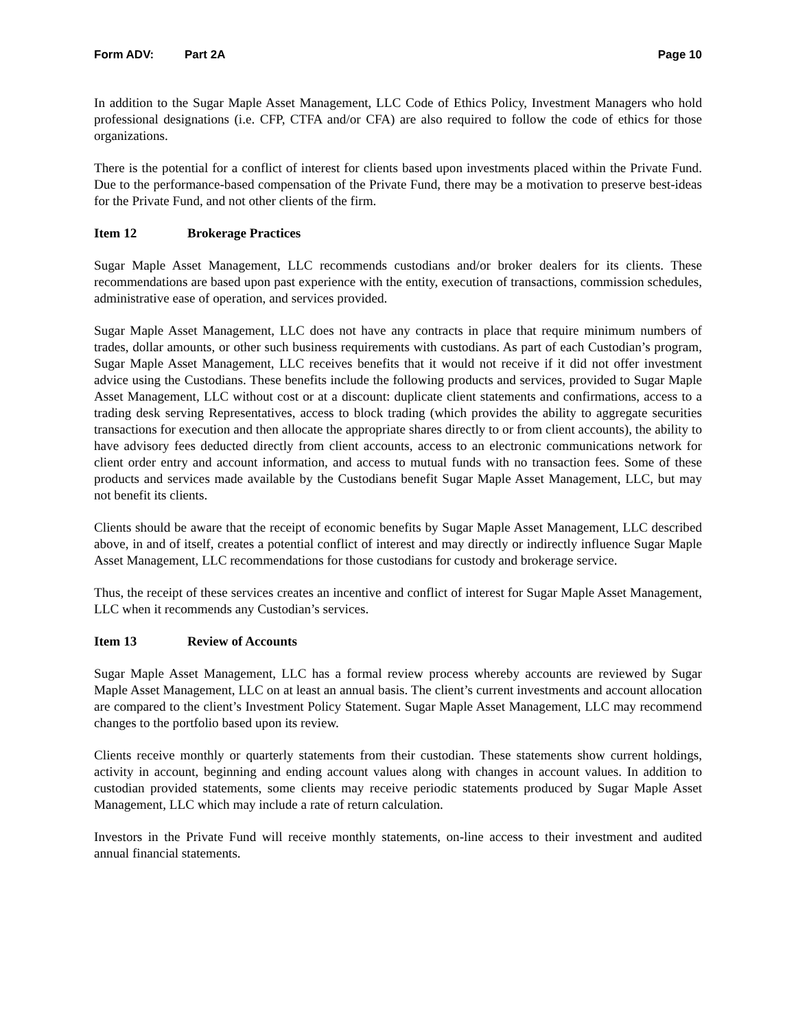Form ADV: Part 2A Page 10
In addition to the Sugar Maple Asset Management, LLC Code of Ethics Policy, Investment Managers who hold professional designations (i.e. CFP, CTFA and/or CFA) are also required to follow the code of ethics for those organizations.
There is the potential for a conflict of interest for clients based upon investments placed within the Private Fund. Due to the performance-based compensation of the Private Fund, there may be a motivation to preserve best-ideas for the Private Fund, and not other clients of the firm.
Item 12 Brokerage Practices
Sugar Maple Asset Management, LLC recommends custodians and/or broker dealers for its clients. These recommendations are based upon past experience with the entity, execution of transactions, commission schedules, administrative ease of operation, and services provided.
Sugar Maple Asset Management, LLC does not have any contracts in place that require minimum numbers of trades, dollar amounts, or other such business requirements with custodians. As part of each Custodian’s program, Sugar Maple Asset Management, LLC receives benefits that it would not receive if it did not offer investment advice using the Custodians. These benefits include the following products and services, provided to Sugar Maple Asset Management, LLC without cost or at a discount: duplicate client statements and confirmations, access to a trading desk serving Representatives, access to block trading (which provides the ability to aggregate securities transactions for execution and then allocate the appropriate shares directly to or from client accounts), the ability to have advisory fees deducted directly from client accounts, access to an electronic communications network for client order entry and account information, and access to mutual funds with no transaction fees. Some of these products and services made available by the Custodians benefit Sugar Maple Asset Management, LLC, but may not benefit its clients.
Clients should be aware that the receipt of economic benefits by Sugar Maple Asset Management, LLC described above, in and of itself, creates a potential conflict of interest and may directly or indirectly influence Sugar Maple Asset Management, LLC recommendations for those custodians for custody and brokerage service.
Thus, the receipt of these services creates an incentive and conflict of interest for Sugar Maple Asset Management, LLC when it recommends any Custodian’s services.
Item 13 Review of Accounts
Sugar Maple Asset Management, LLC has a formal review process whereby accounts are reviewed by Sugar Maple Asset Management, LLC on at least an annual basis. The client’s current investments and account allocation are compared to the client’s Investment Policy Statement. Sugar Maple Asset Management, LLC may recommend changes to the portfolio based upon its review.
Clients receive monthly or quarterly statements from their custodian. These statements show current holdings, activity in account, beginning and ending account values along with changes in account values. In addition to custodian provided statements, some clients may receive periodic statements produced by Sugar Maple Asset Management, LLC which may include a rate of return calculation.
Investors in the Private Fund will receive monthly statements, on-line access to their investment and audited annual financial statements.